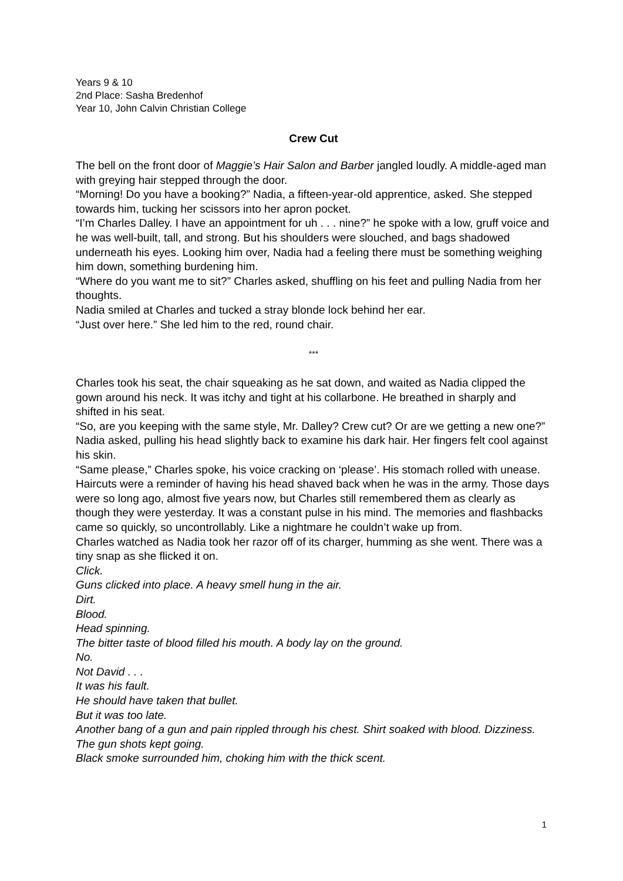Years 9 & 10
2nd Place: Sasha Bredenhof
Year 10, John Calvin Christian College
Crew Cut
The bell on the front door of Maggie’s Hair Salon and Barber jangled loudly. A middle-aged man with greying hair stepped through the door.
“Morning! Do you have a booking?” Nadia, a fifteen-year-old apprentice, asked. She stepped towards him, tucking her scissors into her apron pocket.
“I’m Charles Dalley. I have an appointment for uh . . . nine?” he spoke with a low, gruff voice and he was well-built, tall, and strong. But his shoulders were slouched, and bags shadowed underneath his eyes. Looking him over, Nadia had a feeling there must be something weighing him down, something burdening him.
“Where do you want me to sit?” Charles asked, shuffling on his feet and pulling Nadia from her thoughts.
Nadia smiled at Charles and tucked a stray blonde lock behind her ear.
“Just over here.” She led him to the red, round chair.
***
Charles took his seat, the chair squeaking as he sat down, and waited as Nadia clipped the gown around his neck. It was itchy and tight at his collarbone. He breathed in sharply and shifted in his seat.
“So, are you keeping with the same style, Mr. Dalley? Crew cut? Or are we getting a new one?” Nadia asked, pulling his head slightly back to examine his dark hair. Her fingers felt cool against his skin.
“Same please,” Charles spoke, his voice cracking on ‘please’. His stomach rolled with unease. Haircuts were a reminder of having his head shaved back when he was in the army. Those days were so long ago, almost five years now, but Charles still remembered them as clearly as though they were yesterday. It was a constant pulse in his mind. The memories and flashbacks came so quickly, so uncontrollably. Like a nightmare he couldn’t wake up from.
Charles watched as Nadia took her razor off of its charger, humming as she went. There was a tiny snap as she flicked it on.
Click.
Guns clicked into place. A heavy smell hung in the air.
Dirt.
Blood.
Head spinning.
The bitter taste of blood filled his mouth. A body lay on the ground.
No.
Not David . . .
It was his fault.
He should have taken that bullet.
But it was too late.
Another bang of a gun and pain rippled through his chest. Shirt soaked with blood. Dizziness.
The gun shots kept going.
Black smoke surrounded him, choking him with the thick scent.
1